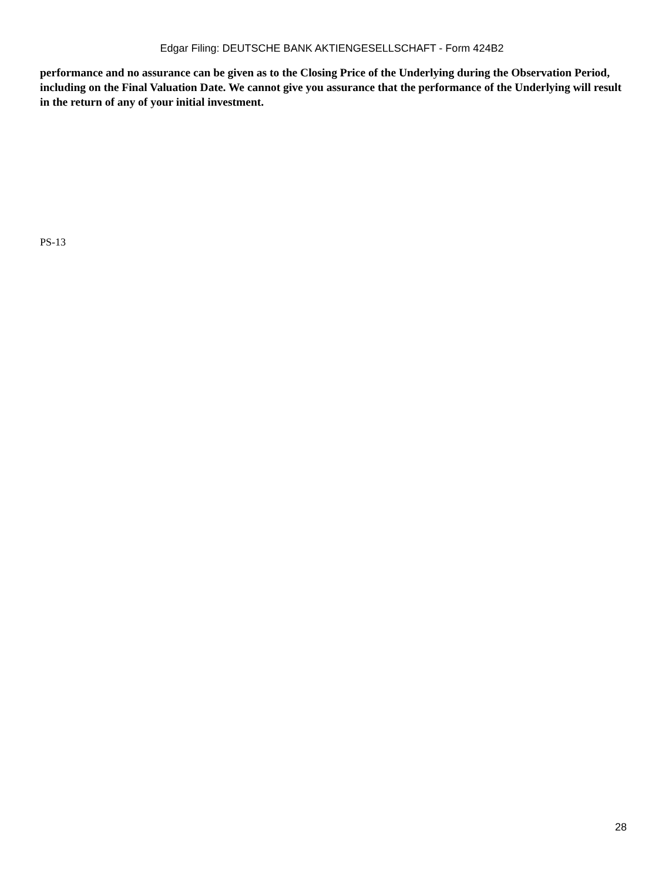Edgar Filing: DEUTSCHE BANK AKTIENGESELLSCHAFT - Form 424B2
performance and no assurance can be given as to the Closing Price of the Underlying during the Observation Period, including on the Final Valuation Date. We cannot give you assurance that the performance of the Underlying will result in the return of any of your initial investment.
PS-13
28